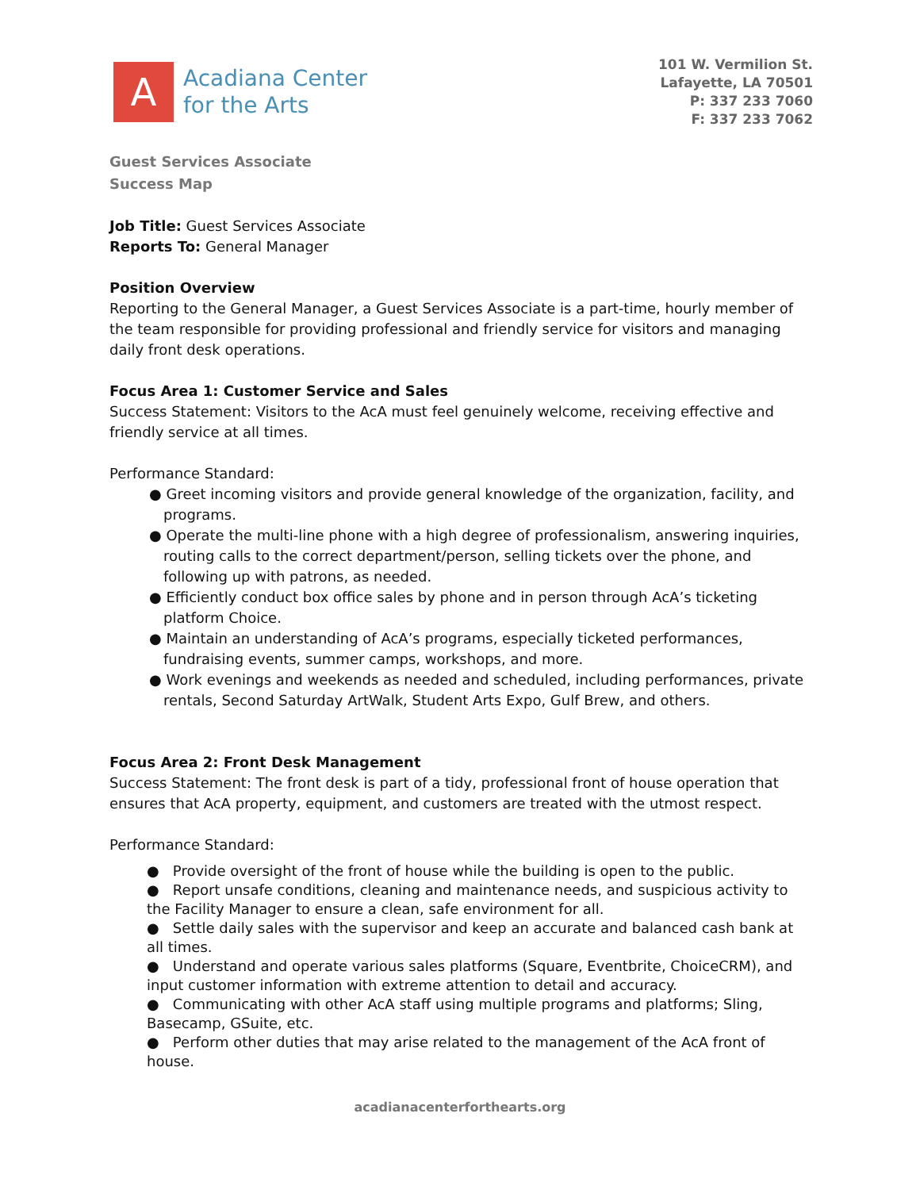A
Acadiana Center
for the Arts
101 W. Vermilion St.
Lafayette, LA 70501
P: 337 233 7060
F: 337 233 7062
Guest Services Associate
Success Map
Job Title: Guest Services Associate
Reports To: General Manager
Position Overview
Reporting to the General Manager, a Guest Services Associate is a part-time, hourly member of the team responsible for providing professional and friendly service for visitors and managing daily front desk operations.
Focus Area 1: Customer Service and Sales
Success Statement: Visitors to the AcA must feel genuinely welcome, receiving effective and friendly service at all times.
Performance Standard:
● Greet incoming visitors and provide general knowledge of the organization, facility, and programs.
● Operate the multi-line phone with a high degree of professionalism, answering inquiries, routing calls to the correct department/person, selling tickets over the phone, and following up with patrons, as needed.
● Efficiently conduct box office sales by phone and in person through AcA’s ticketing platform Choice.
● Maintain an understanding of AcA’s programs, especially ticketed performances, fundraising events, summer camps, workshops, and more.
● Work evenings and weekends as needed and scheduled, including performances, private rentals, Second Saturday ArtWalk, Student Arts Expo, Gulf Brew, and others.
Focus Area 2: Front Desk Management
Success Statement: The front desk is part of a tidy, professional front of house operation that ensures that AcA property, equipment, and customers are treated with the utmost respect.
Performance Standard:
● Provide oversight of the front of house while the building is open to the public.
● Report unsafe conditions, cleaning and maintenance needs, and suspicious activity to the Facility Manager to ensure a clean, safe environment for all.
● Settle daily sales with the supervisor and keep an accurate and balanced cash bank at all times.
● Understand and operate various sales platforms (Square, Eventbrite, ChoiceCRM), and input customer information with extreme attention to detail and accuracy.
● Communicating with other AcA staff using multiple programs and platforms; Sling, Basecamp, GSuite, etc.
● Perform other duties that may arise related to the management of the AcA front of house.
acadianacenterforthearts.org